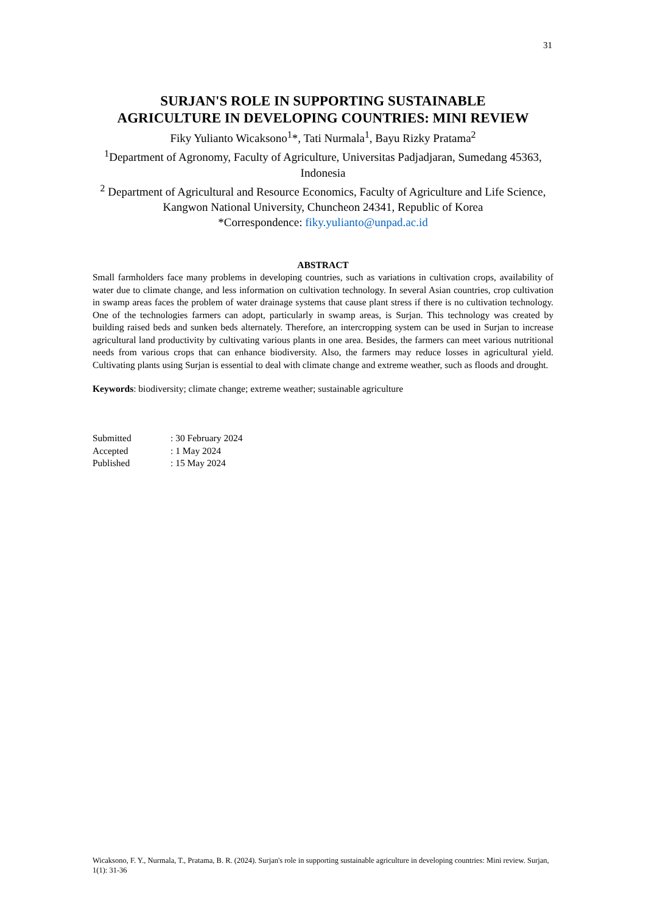31
SURJAN'S ROLE IN SUPPORTING SUSTAINABLE
AGRICULTURE IN DEVELOPING COUNTRIES: MINI REVIEW
Fiky Yulianto Wicaksono<sup>1</sup>*, Tati Nurmala<sup>1</sup>, Bayu Rizky Pratama<sup>2</sup>
<sup>1</sup> Department of Agronomy, Faculty of Agriculture, Universitas Padjadjaran, Sumedang 45363, Indonesia
<sup>2</sup> Department of Agricultural and Resource Economics, Faculty of Agriculture and Life Science, Kangwon National University, Chuncheon 24341, Republic of Korea
*Correspondence: fiky.yulianto@unpad.ac.id
ABSTRACT
Small farmholders face many problems in developing countries, such as variations in cultivation crops, availability of water due to climate change, and less information on cultivation technology. In several Asian countries, crop cultivation in swamp areas faces the problem of water drainage systems that cause plant stress if there is no cultivation technology. One of the technologies farmers can adopt, particularly in swamp areas, is Surjan. This technology was created by building raised beds and sunken beds alternately. Therefore, an intercropping system can be used in Surjan to increase agricultural land productivity by cultivating various plants in one area. Besides, the farmers can meet various nutritional needs from various crops that can enhance biodiversity. Also, the farmers may reduce losses in agricultural yield. Cultivating plants using Surjan is essential to deal with climate change and extreme weather, such as floods and drought.
Keywords: biodiversity; climate change; extreme weather; sustainable agriculture
| Submitted | : 30 February 2024 |
| Accepted | : 1 May 2024 |
| Published | : 15 May 2024 |
Wicaksono, F. Y., Nurmala, T., Pratama, B. R. (2024). Surjan's role in supporting sustainable agriculture in developing countries: Mini review. Surjan, 1(1): 31-36